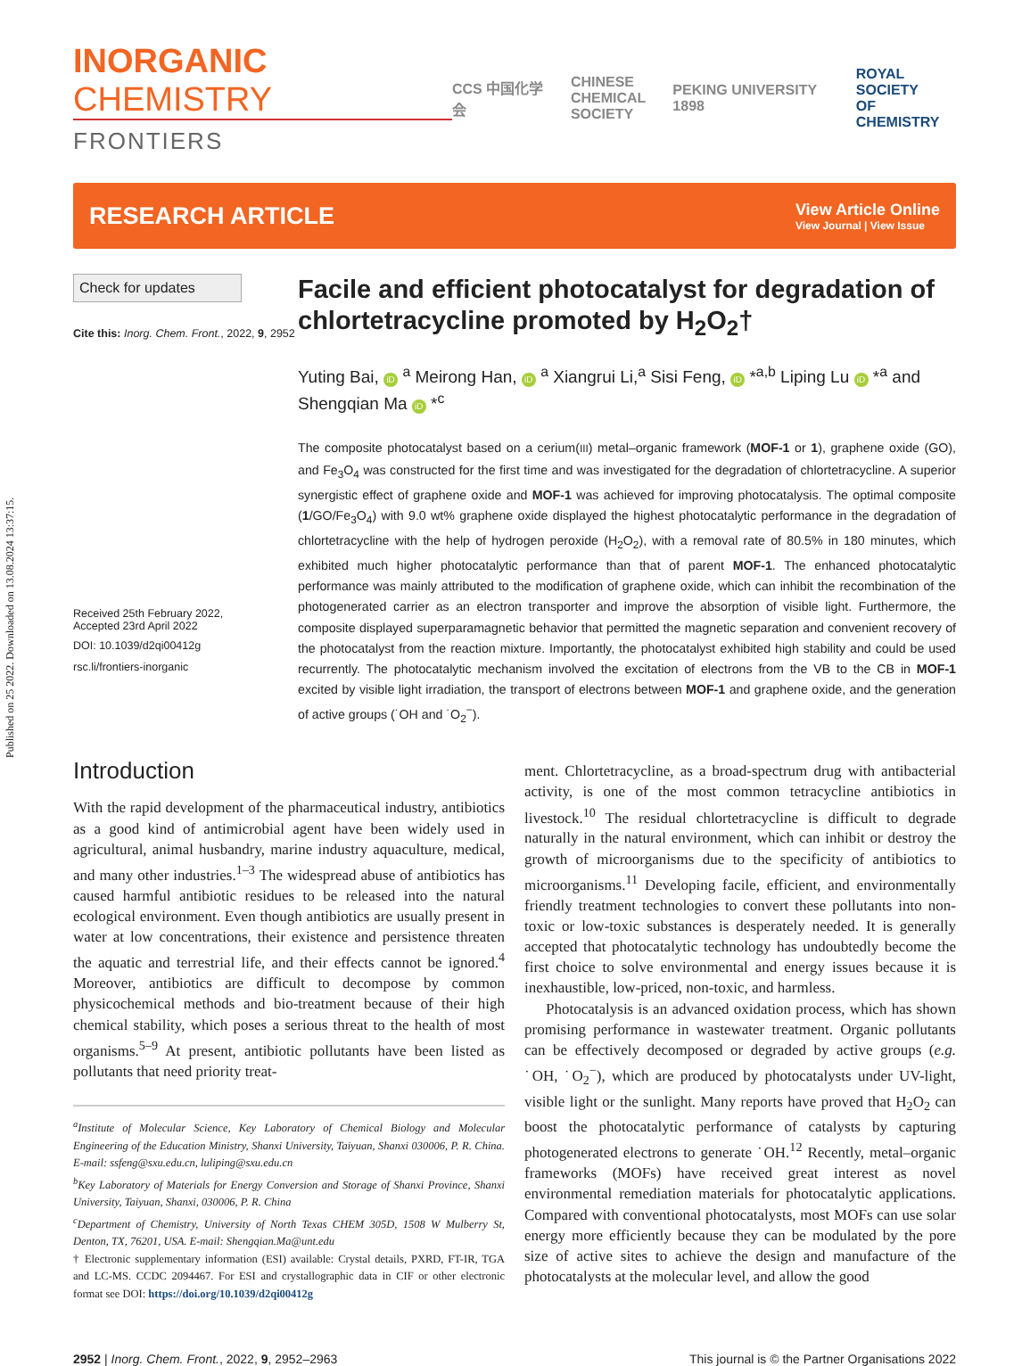Published on 25 2022. Downloaded on 13.08.2024 13:37:15.
INORGANIC CHEMISTRY
FRONTIERS
CCS 中国化学会 CHINESE
CHEMICAL
SOCIETY PEKING UNIVERSITY 1898 ROYAL SOCIETY
OF CHEMISTRY
RESEARCH ARTICLE
View Article Online
View Journal | View Issue
Check for updates
Cite this: Inorg. Chem. Front., 2022, 9, 2952
Received 25th February 2022,
Accepted 23rd April 2022
DOI: 10.1039/d2qi00412g
rsc.li/frontiers-inorganic
Facile and efficient photocatalyst for degradation of chlortetracycline promoted by H<sub>2</sub>O<sub>2</sub>†
Yuting Bai, iD <sup>a</sup> Meirong Han, iD <sup>a</sup> Xiangrui Li,<sup>a</sup> Sisi Feng, iD *<sup>a,b</sup> Liping Lu iD *<sup>a</sup> and Shengqian Ma iD *<sup>c</sup>
The composite photocatalyst based on a cerium(III) metal–organic framework (MOF-1 or 1), graphene oxide (GO), and Fe<sub>3</sub>O<sub>4</sub> was constructed for the first time and was investigated for the degradation of chlortetracycline. A superior synergistic effect of graphene oxide and MOF-1 was achieved for improving photocatalysis. The optimal composite (1/GO/Fe<sub>3</sub>O<sub>4</sub>) with 9.0 wt% graphene oxide displayed the highest photocatalytic performance in the degradation of chlortetracycline with the help of hydrogen peroxide (H<sub>2</sub>O<sub>2</sub>), with a removal rate of 80.5% in 180 minutes, which exhibited much higher photocatalytic performance than that of parent MOF-1. The enhanced photocatalytic performance was mainly attributed to the modification of graphene oxide, which can inhibit the recombination of the photogenerated carrier as an electron transporter and improve the absorption of visible light. Furthermore, the composite displayed superparamagnetic behavior that permitted the magnetic separation and convenient recovery of the photocatalyst from the reaction mixture. Importantly, the photocatalyst exhibited high stability and could be used recurrently. The photocatalytic mechanism involved the excitation of electrons from the VB to the CB in MOF-1 excited by visible light irradiation, the transport of electrons between MOF-1 and graphene oxide, and the generation of active groups (˙OH and ˙O<sub>2</sub><sup>−</sup>).
Introduction
With the rapid development of the pharmaceutical industry, antibiotics as a good kind of antimicrobial agent have been widely used in agricultural, animal husbandry, marine industry aquaculture, medical, and many other industries.<sup>1–3</sup> The widespread abuse of antibiotics has caused harmful antibiotic residues to be released into the natural ecological environment. Even though antibiotics are usually present in water at low concentrations, their existence and persistence threaten the aquatic and terrestrial life, and their effects cannot be ignored.<sup>4</sup> Moreover, antibiotics are difficult to decompose by common physicochemical methods and bio-treatment because of their high chemical stability, which poses a serious threat to the health of most organisms.<sup>5–9</sup> At present, antibiotic pollutants have been listed as pollutants that need priority treat-
<sup>a</sup> Institute of Molecular Science, Key Laboratory of Chemical Biology and Molecular Engineering of the Education Ministry, Shanxi University, Taiyuan, Shanxi 030006, P. R. China. E-mail: ssfeng@sxu.edu.cn, luliping@sxu.edu.cn
<sup>b</sup> Key Laboratory of Materials for Energy Conversion and Storage of Shanxi Province, Shanxi University, Taiyuan, Shanxi, 030006, P. R. China
<sup>c</sup> Department of Chemistry, University of North Texas CHEM 305D, 1508 W Mulberry St, Denton, TX, 76201, USA. E-mail: Shengqian.Ma@unt.edu
† Electronic supplementary information (ESI) available: Crystal details, PXRD, FT-IR, TGA and LC-MS. CCDC 2094467. For ESI and crystallographic data in CIF or other electronic format see DOI: https://doi.org/10.1039/d2qi00412g
ment. Chlortetracycline, as a broad-spectrum drug with antibacterial activity, is one of the most common tetracycline antibiotics in livestock.<sup>10</sup> The residual chlortetracycline is difficult to degrade naturally in the natural environment, which can inhibit or destroy the growth of microorganisms due to the specificity of antibiotics to microorganisms.<sup>11</sup> Developing facile, efficient, and environmentally friendly treatment technologies to convert these pollutants into non-toxic or low-toxic substances is desperately needed. It is generally accepted that photocatalytic technology has undoubtedly become the first choice to solve environmental and energy issues because it is inexhaustible, low-priced, non-toxic, and harmless.
Photocatalysis is an advanced oxidation process, which has shown promising performance in wastewater treatment. Organic pollutants can be effectively decomposed or degraded by active groups (e.g. ˙OH, ˙O<sub>2</sub><sup>−</sup>), which are produced by photocatalysts under UV-light, visible light or the sunlight. Many reports have proved that H<sub>2</sub>O<sub>2</sub> can boost the photocatalytic performance of catalysts by capturing photogenerated electrons to generate ˙OH.<sup>12</sup> Recently, metal–organic frameworks (MOFs) have received great interest as novel environmental remediation materials for photocatalytic applications. Compared with conventional photocatalysts, most MOFs can use solar energy more efficiently because they can be modulated by the pore size of active sites to achieve the design and manufacture of the photocatalysts at the molecular level, and allow the good
2952 | Inorg. Chem. Front., 2022, 9, 2952–2963 This journal is © the Partner Organisations 2022